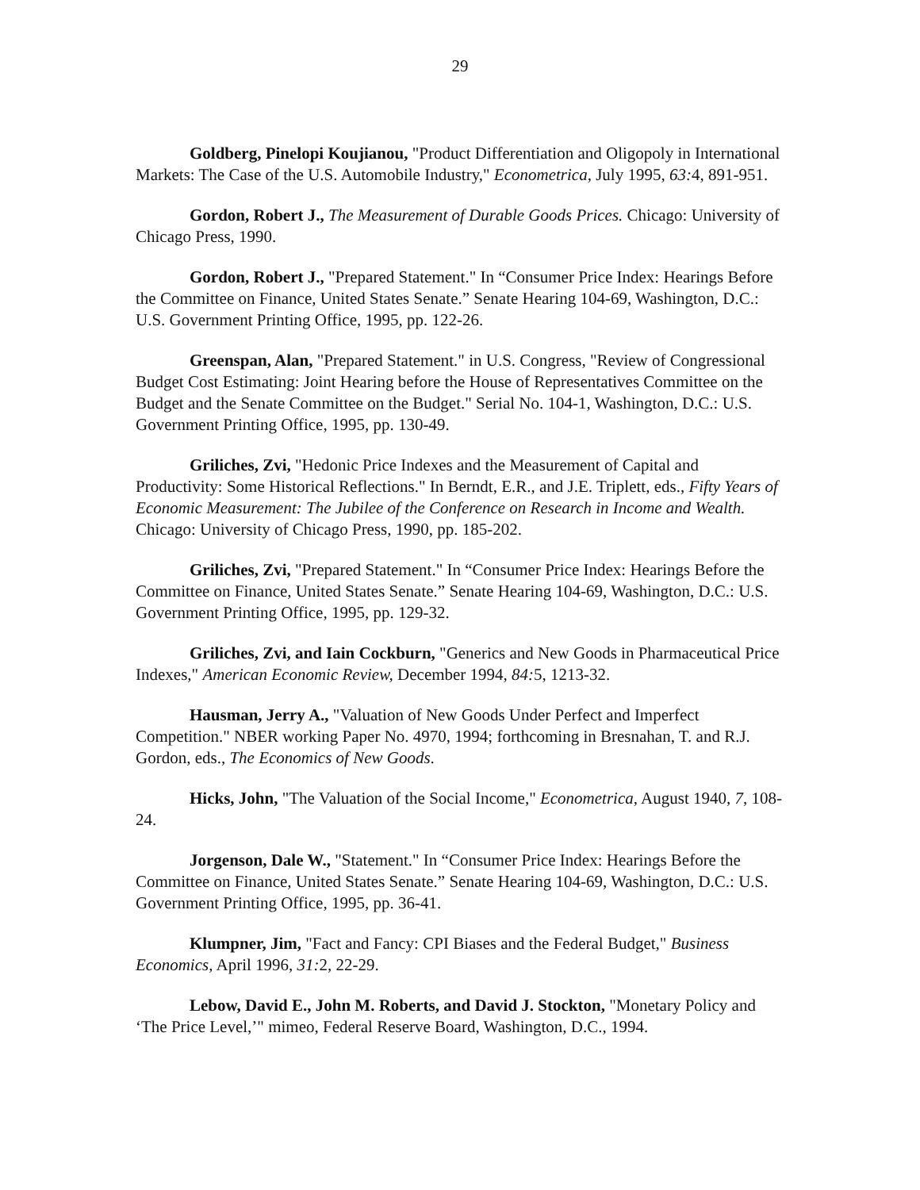29
Goldberg, Pinelopi Koujianou, "Product Differentiation and Oligopoly in International Markets: The Case of the U.S. Automobile Industry," Econometrica, July 1995, 63: 4, 891-951.
Gordon, Robert J., The Measurement of Durable Goods Prices. Chicago: University of Chicago Press, 1990.
Gordon, Robert J., "Prepared Statement." In “Consumer Price Index: Hearings Before the Committee on Finance, United States Senate.” Senate Hearing 104-69, Washington, D.C.: U.S. Government Printing Office, 1995, pp. 122-26.
Greenspan, Alan, "Prepared Statement." in U.S. Congress, "Review of Congressional Budget Cost Estimating: Joint Hearing before the House of Representatives Committee on the Budget and the Senate Committee on the Budget." Serial No. 104-1, Washington, D.C.: U.S. Government Printing Office, 1995, pp. 130-49.
Griliches, Zvi, "Hedonic Price Indexes and the Measurement of Capital and Productivity: Some Historical Reflections." In Berndt, E.R., and J.E. Triplett, eds., Fifty Years of Economic Measurement: The Jubilee of the Conference on Research in Income and Wealth. Chicago: University of Chicago Press, 1990, pp. 185-202.
Griliches, Zvi, "Prepared Statement." In “Consumer Price Index: Hearings Before the Committee on Finance, United States Senate.” Senate Hearing 104-69, Washington, D.C.: U.S. Government Printing Office, 1995, pp. 129-32.
Griliches, Zvi, and Iain Cockburn, "Generics and New Goods in Pharmaceutical Price Indexes," American Economic Review, December 1994, 84: 5, 1213-32.
Hausman, Jerry A., "Valuation of New Goods Under Perfect and Imperfect Competition." NBER working Paper No. 4970, 1994; forthcoming in Bresnahan, T. and R.J. Gordon, eds., The Economics of New Goods.
Hicks, John, "The Valuation of the Social Income," Econometrica, August 1940, 7, 108-24.
Jorgenson, Dale W., "Statement." In “Consumer Price Index: Hearings Before the Committee on Finance, United States Senate.” Senate Hearing 104-69, Washington, D.C.: U.S. Government Printing Office, 1995, pp. 36-41.
Klumpner, Jim, "Fact and Fancy: CPI Biases and the Federal Budget," Business Economics, April 1996, 31: 2, 22-29.
Lebow, David E., John M. Roberts, and David J. Stockton, "Monetary Policy and ‘The Price Level,’" mimeo, Federal Reserve Board, Washington, D.C., 1994.